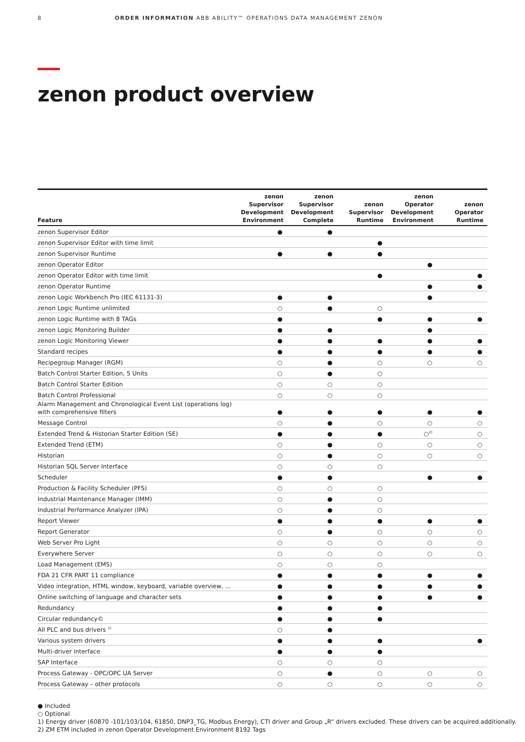8 ORDER INFORMATION ABB ABILITY™ OPERATIONS DATA MANAGEMENT ZENON
zenon product overview
| Feature | zenon Supervisor Development Environment | zenon Supervisor Development Complete | zenon Supervisor Runtime | zenon Operator Development Environment | zenon Operator Runtime |
| --- | --- | --- | --- | --- | --- |
| zenon Supervisor Editor | ● | ● | | | |
| zenon Supervisor Editor with time limit | | | ● | | |
| zenon Supervisor Runtime | ● | ● | ● | | |
| zenon Operator Editor | | | | ● | |
| zenon Operator Editor with time limit | | | ● | | ● |
| zenon Operator Runtime | | | | ● | ● |
| zenon Logic Workbench Pro (IEC 61131-3) | ● | ● | | ● | |
| zenon Logic Runtime unlimited | ○ | ● | ○ | | |
| zenon Logic Runtime with 8 TAGs | ● | | ● | ● | ● |
| zenon Logic Monitoring Builder | ● | ● | | ● | |
| zenon Logic Monitoring Viewer | ● | ● | ● | ● | ● |
| Standard recipes | ● | ● | ● | ● | ● |
| Recipegroup Manager (RGM) | ○ | ● | ○ | ○ | ○ |
| Batch Control Starter Edition, 5 Units | ○ | ● | ○ | | |
| Batch Control Starter Edition | ○ | ○ | ○ | | |
| Batch Control Professional | ○ | ○ | ○ | | |
| Alarm Management and Chronological Event List (operations log) with comprehensive filters | ● | ● | ● | ● | ● |
| Message Control | ○ | ● | ○ | ○ | ○ |
| Extended Trend & Historian Starter Edition (SE) | ● | ● | ● | ○<sup>2)</sup> | ○ |
| Extended Trend (ETM) | ○ | ● | ○ | ○ | ○ |
| Historian | ○ | ● | ○ | ○ | ○ |
| Historian SQL Server Interface | ○ | ○ | ○ | | |
| Scheduler | ● | ● | | ● | ● |
| Production & Facility Scheduler (PFS) | ○ | ○ | ○ | | |
| Industrial Maintenance Manager (IMM) | ○ | ● | ○ | | |
| Industrial Performance Analyzer (IPA) | ○ | ● | ○ | | |
| Report Viewer | ● | ● | ● | ● | ● |
| Report Generator | ○ | ● | ○ | ○ | ○ |
| Web Server Pro Light | ○ | ○ | ○ | ○ | ○ |
| Everywhere Server | ○ | ○ | ○ | ○ | ○ |
| Load Management (EMS) | ○ | ○ | ○ | | |
| FDA 21 CFR PART 11 compliance | ● | ● | ● | ● | ● |
| Video integration, HTML window, keyboard, variable overview, ... | ● | ● | ● | ● | ● |
| Online switching of language and character sets | ● | ● | ● | ● | ● |
| Redundancy | ● | ● | ● | | |
| Circular redundancy© | ● | ● | ● | | |
| All PLC and bus drivers <sup>1)</sup> | ○ | ● | | | |
| Various system drivers | ● | ● | ● | | ● |
| Multi-driver interface | ● | ● | ● | | |
| SAP Interface | ○ | ○ | ○ | | |
| Process Gateway - OPC/OPC UA Server | ○ | ● | ○ | ○ | ○ |
| Process Gateway – other protocols | ○ | ○ | ○ | ○ | ○ |
● Included
○ Optional
1) Energy driver (60870 -101/103/104, 61850, DNP3_TG, Modbus Energy), CTI driver and Group „R“ drivers excluded. These drivers can be acquired additionally.
2) ZM ETM included in zenon Operator Development Environment 8192 Tags